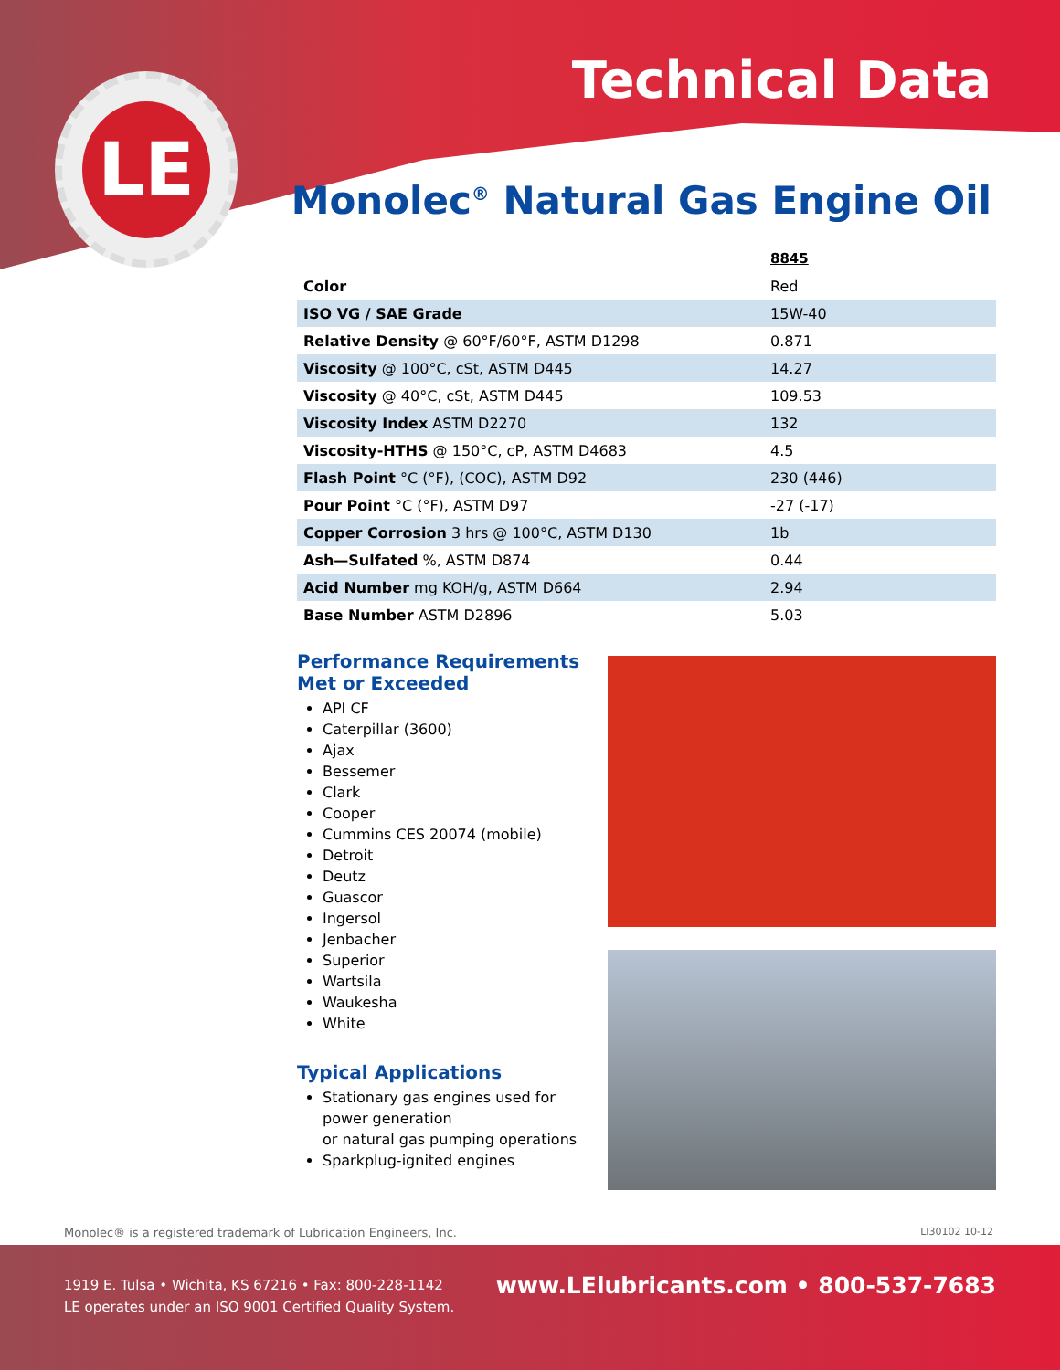LE Technical Data
Monolec<sup>®</sup> Natural Gas Engine Oil
| | 8845 |
| --- | --- |
| Color | Red |
| ISO VG / SAE Grade | 15W-40 |
| Relative Density @ 60°F/60°F, ASTM D1298 | 0.871 |
| Viscosity @ 100°C, cSt, ASTM D445 | 14.27 |
| Viscosity @ 40°C, cSt, ASTM D445 | 109.53 |
| Viscosity Index ASTM D2270 | 132 |
| Viscosity-HTHS @ 150°C, cP, ASTM D4683 | 4.5 |
| Flash Point °C (°F), (COC), ASTM D92 | 230 (446) |
| Pour Point °C (°F), ASTM D97 | -27 (-17) |
| Copper Corrosion 3 hrs @ 100°C, ASTM D130 | 1b |
| Ash—Sulfated %, ASTM D874 | 0.44 |
| Acid Number mg KOH/g, ASTM D664 | 2.94 |
| Base Number ASTM D2896 | 5.03 |
Performance Requirements
Met or Exceeded
API CF
Caterpillar (3600)
Ajax
Bessemer
Clark
Cooper
Cummins CES 20074 (mobile)
Detroit
Deutz
Guascor
Ingersol
Jenbacher
Superior
Wartsila
Waukesha
White
Typical Applications
Stationary gas engines used for power generation
or natural gas pumping operations
Sparkplug-ignited engines
Monolec® is a registered trademark of Lubrication Engineers, Inc.
LI30102 10-12
1919 E. Tulsa • Wichita, KS 67216 • Fax: 800-228-1142
LE operates under an ISO 9001 Certified Quality System.
www.LElubricants.com • 800-537-7683